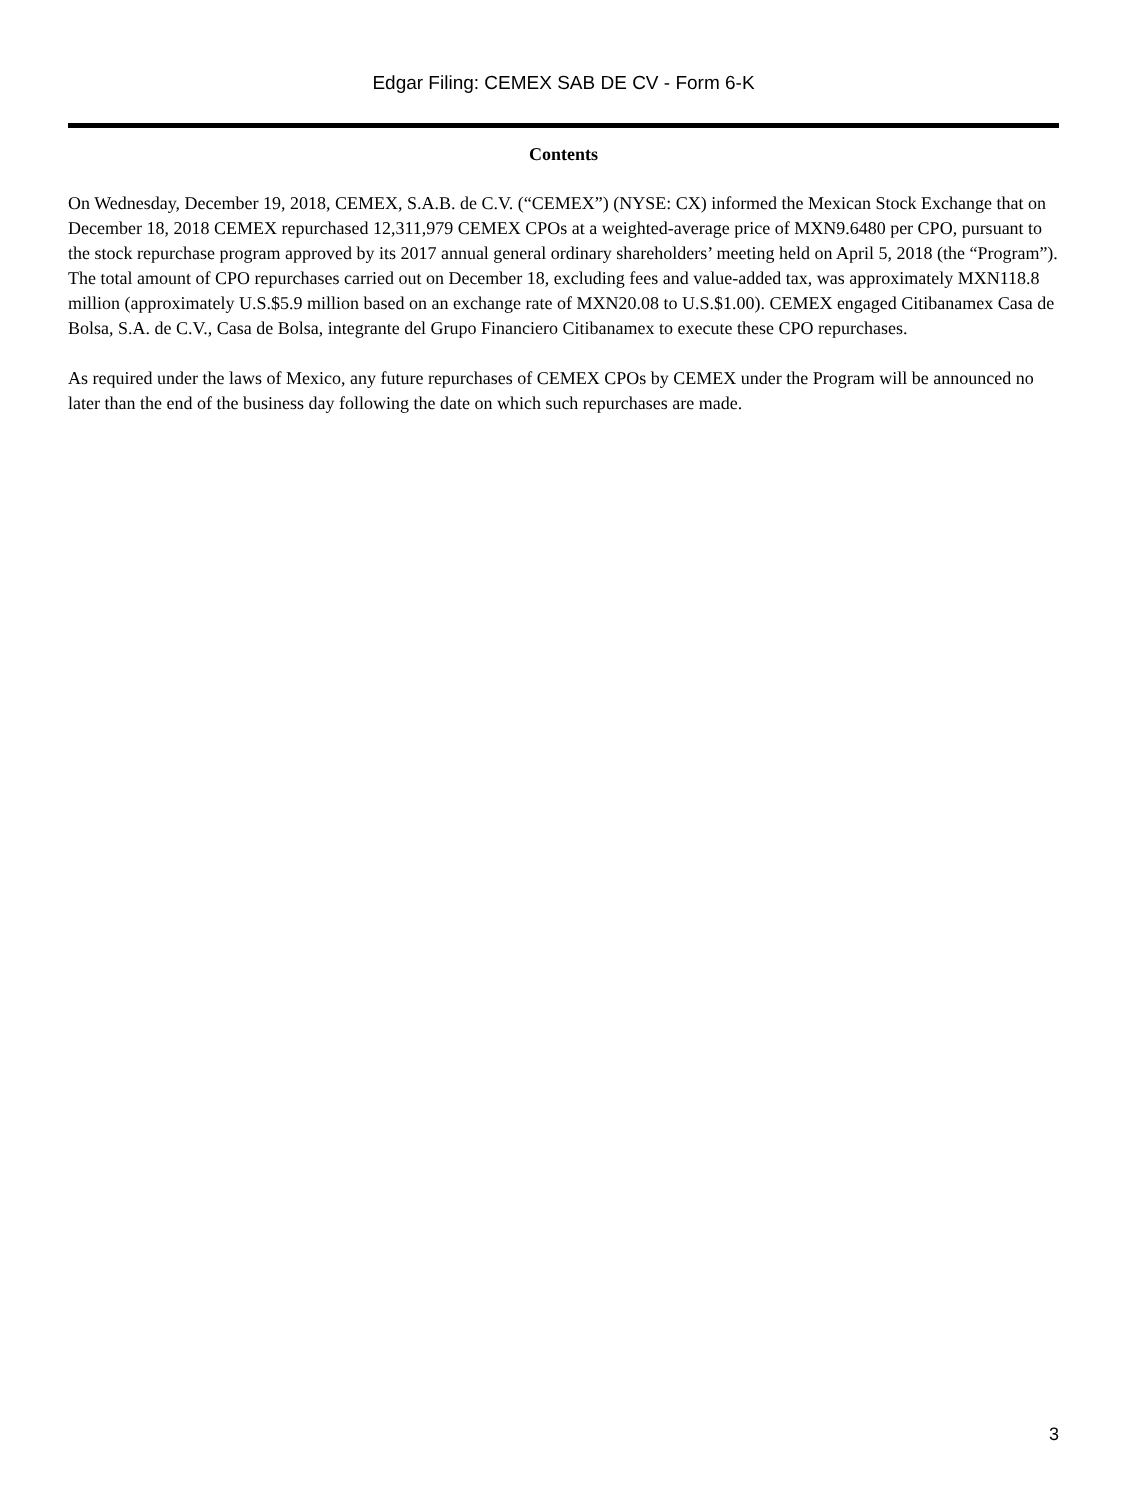Edgar Filing: CEMEX SAB DE CV - Form 6-K
Contents
On Wednesday, December 19, 2018, CEMEX, S.A.B. de C.V. (“CEMEX”) (NYSE: CX) informed the Mexican Stock Exchange that on December 18, 2018 CEMEX repurchased 12,311,979 CEMEX CPOs at a weighted-average price of MXN9.6480 per CPO, pursuant to the stock repurchase program approved by its 2017 annual general ordinary shareholders’ meeting held on April 5, 2018 (the “Program”). The total amount of CPO repurchases carried out on December 18, excluding fees and value-added tax, was approximately MXN118.8 million (approximately U.S.$5.9 million based on an exchange rate of MXN20.08 to U.S.$1.00). CEMEX engaged Citibanamex Casa de Bolsa, S.A. de C.V., Casa de Bolsa, integrante del Grupo Financiero Citibanamex to execute these CPO repurchases.
As required under the laws of Mexico, any future repurchases of CEMEX CPOs by CEMEX under the Program will be announced no later than the end of the business day following the date on which such repurchases are made.
3